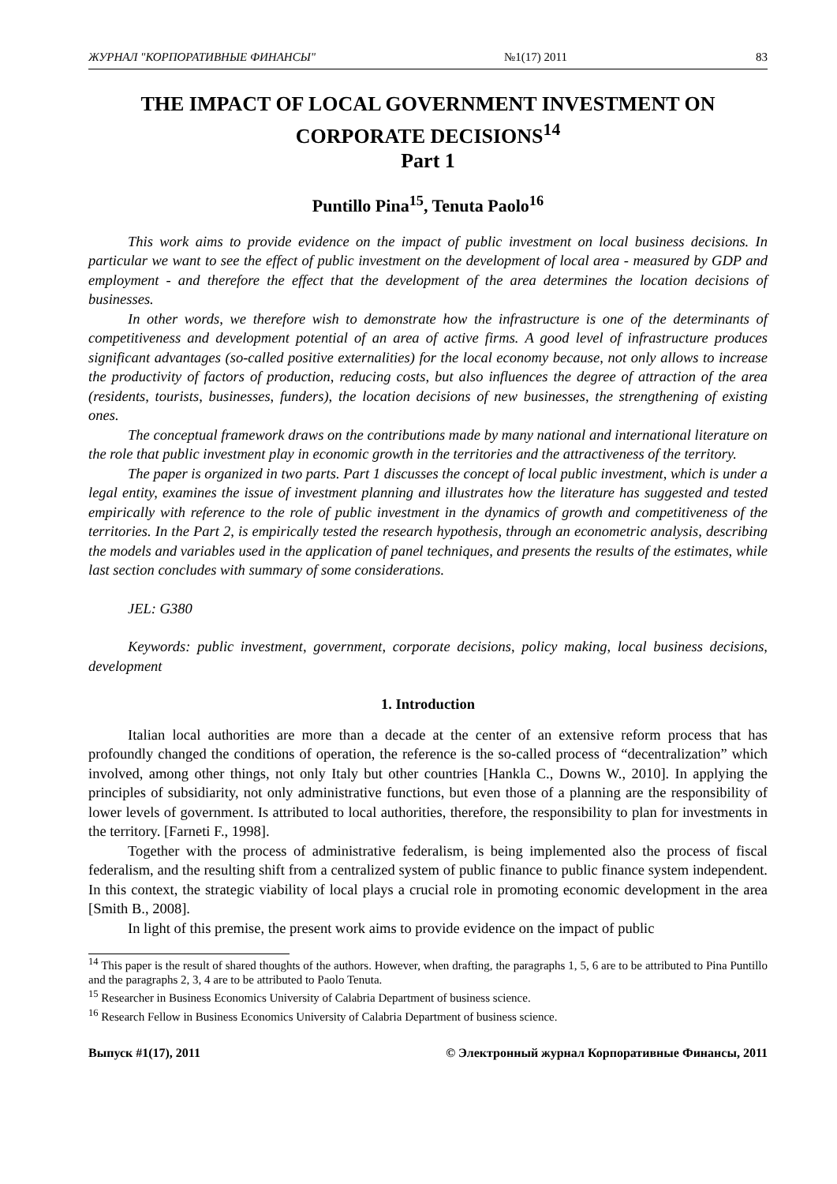ЖУРНАЛ "КОРПОРАТИВНЫЕ ФИНАНСЫ" №1(17) 2011 83
THE IMPACT OF LOCAL GOVERNMENT INVESTMENT ON CORPORATE DECISIONS<sup>14</sup>
Part 1
Puntillo Pina<sup>15</sup>, Tenuta Paolo<sup>16</sup>
This work aims to provide evidence on the impact of public investment on local business decisions. In particular we want to see the effect of public investment on the development of local area - measured by GDP and employment - and therefore the effect that the development of the area determines the location decisions of businesses.
In other words, we therefore wish to demonstrate how the infrastructure is one of the determinants of competitiveness and development potential of an area of active firms. A good level of infrastructure produces significant advantages (so-called positive externalities) for the local economy because, not only allows to increase the productivity of factors of production, reducing costs, but also influences the degree of attraction of the area (residents, tourists, businesses, funders), the location decisions of new businesses, the strengthening of existing ones.
The conceptual framework draws on the contributions made by many national and international literature on the role that public investment play in economic growth in the territories and the attractiveness of the territory.
The paper is organized in two parts. Part 1 discusses the concept of local public investment, which is under a legal entity, examines the issue of investment planning and illustrates how the literature has suggested and tested empirically with reference to the role of public investment in the dynamics of growth and competitiveness of the territories. In the Part 2, is empirically tested the research hypothesis, through an econometric analysis, describing the models and variables used in the application of panel techniques, and presents the results of the estimates, while last section concludes with summary of some considerations.
JEL: G380
Keywords: public investment, government, corporate decisions, policy making, local business decisions, development
1. Introduction
Italian local authorities are more than a decade at the center of an extensive reform process that has profoundly changed the conditions of operation, the reference is the so-called process of “decentralization” which involved, among other things, not only Italy but other countries [Hankla C., Downs W., 2010]. In applying the principles of subsidiarity, not only administrative functions, but even those of a planning are the responsibility of lower levels of government. Is attributed to local authorities, therefore, the responsibility to plan for investments in the territory. [Farneti F., 1998].
Together with the process of administrative federalism, is being implemented also the process of fiscal federalism, and the resulting shift from a centralized system of public finance to public finance system independent. In this context, the strategic viability of local plays a crucial role in promoting economic development in the area [Smith B., 2008].
In light of this premise, the present work aims to provide evidence on the impact of public
<sup>14</sup> This paper is the result of shared thoughts of the authors. However, when drafting, the paragraphs 1, 5, 6 are to be attributed to Pina Puntillo and the paragraphs 2, 3, 4 are to be attributed to Paolo Tenuta.
<sup>15</sup> Researcher in Business Economics University of Calabria Department of business science.
<sup>16</sup> Research Fellow in Business Economics University of Calabria Department of business science.
Выпуск #1(17), 2011 © Электронный журнал Корпоративные Финансы, 2011